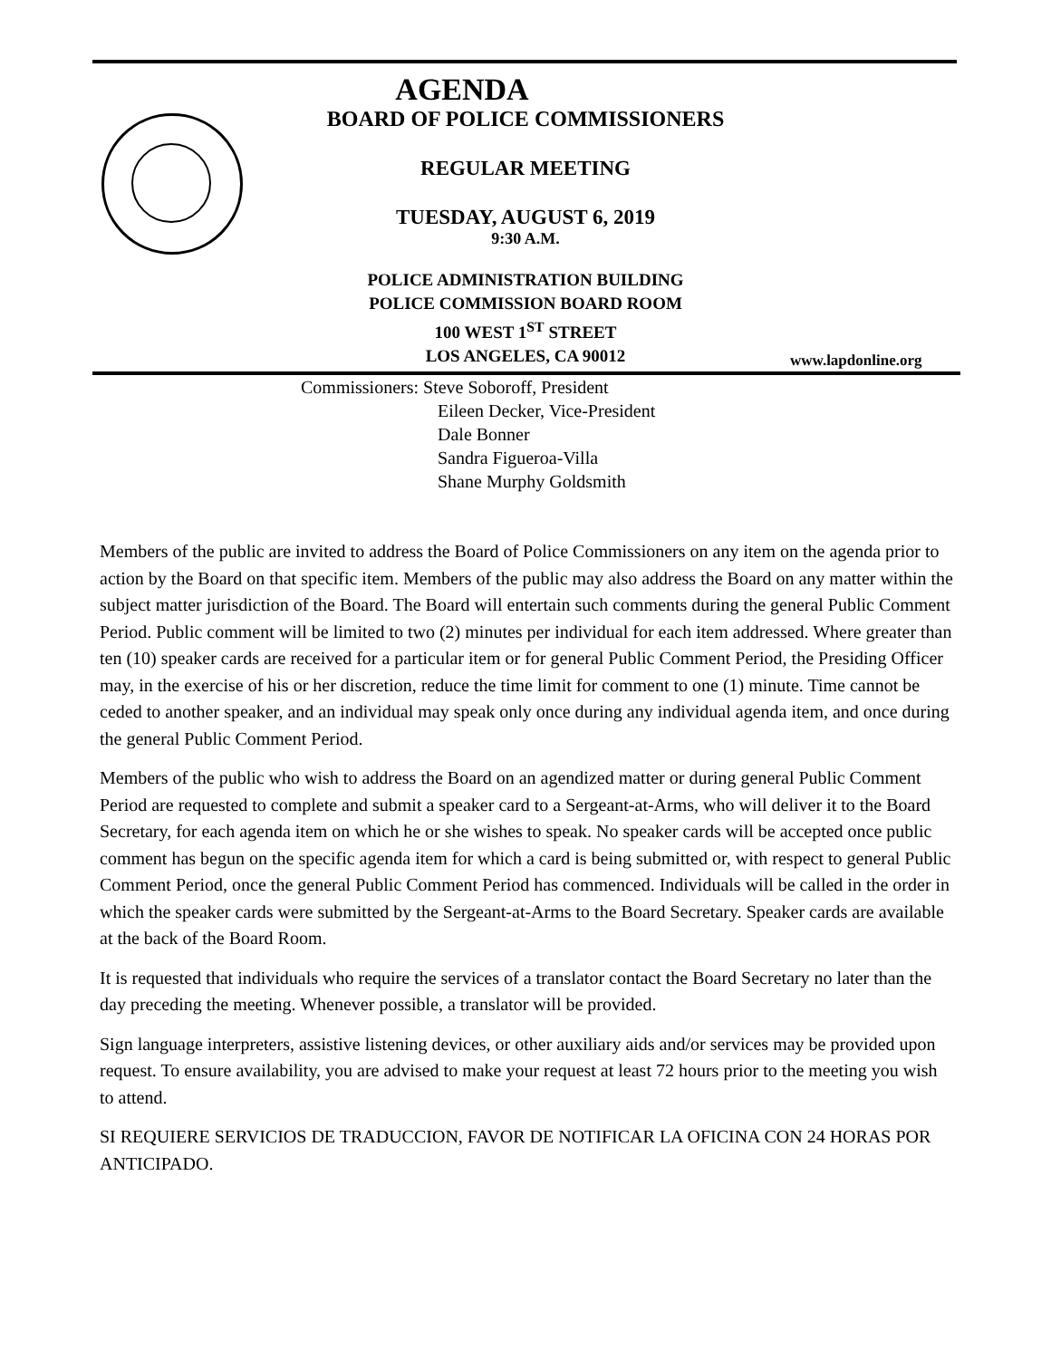AGENDA
BOARD OF POLICE COMMISSIONERS
REGULAR MEETING
TUESDAY, AUGUST 6, 2019
9:30 A.M.
POLICE ADMINISTRATION BUILDING
POLICE COMMISSION BOARD ROOM
100 WEST 1<sup>ST</sup> STREET
LOS ANGELES, CA 90012
www.lapdonline.org
Commissioners: Steve Soboroff, President
Eileen Decker, Vice-President
Dale Bonner
Sandra Figueroa-Villa
Shane Murphy Goldsmith
Members of the public are invited to address the Board of Police Commissioners on any item on the agenda prior to action by the Board on that specific item. Members of the public may also address the Board on any matter within the subject matter jurisdiction of the Board. The Board will entertain such comments during the general Public Comment Period. Public comment will be limited to two (2) minutes per individual for each item addressed. Where greater than ten (10) speaker cards are received for a particular item or for general Public Comment Period, the Presiding Officer may, in the exercise of his or her discretion, reduce the time limit for comment to one (1) minute. Time cannot be ceded to another speaker, and an individual may speak only once during any individual agenda item, and once during the general Public Comment Period.
Members of the public who wish to address the Board on an agendized matter or during general Public Comment Period are requested to complete and submit a speaker card to a Sergeant-at-Arms, who will deliver it to the Board Secretary, for each agenda item on which he or she wishes to speak. No speaker cards will be accepted once public comment has begun on the specific agenda item for which a card is being submitted or, with respect to general Public Comment Period, once the general Public Comment Period has commenced. Individuals will be called in the order in which the speaker cards were submitted by the Sergeant-at-Arms to the Board Secretary. Speaker cards are available at the back of the Board Room.
It is requested that individuals who require the services of a translator contact the Board Secretary no later than the day preceding the meeting. Whenever possible, a translator will be provided.
Sign language interpreters, assistive listening devices, or other auxiliary aids and/or services may be provided upon request. To ensure availability, you are advised to make your request at least 72 hours prior to the meeting you wish to attend.
SI REQUIERE SERVICIOS DE TRADUCCION, FAVOR DE NOTIFICAR LA OFICINA CON 24 HORAS POR ANTICIPADO.